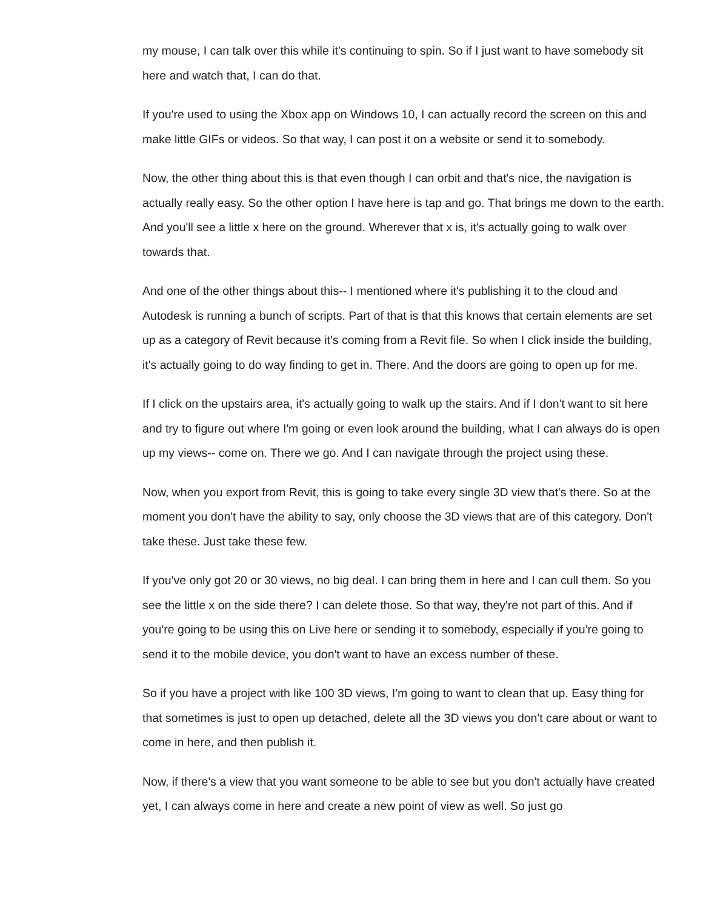my mouse, I can talk over this while it's continuing to spin. So if I just want to have somebody sit here and watch that, I can do that.
If you're used to using the Xbox app on Windows 10, I can actually record the screen on this and make little GIFs or videos. So that way, I can post it on a website or send it to somebody.
Now, the other thing about this is that even though I can orbit and that's nice, the navigation is actually really easy. So the other option I have here is tap and go. That brings me down to the earth. And you'll see a little x here on the ground. Wherever that x is, it's actually going to walk over towards that.
And one of the other things about this-- I mentioned where it's publishing it to the cloud and Autodesk is running a bunch of scripts. Part of that is that this knows that certain elements are set up as a category of Revit because it's coming from a Revit file. So when I click inside the building, it's actually going to do way finding to get in. There. And the doors are going to open up for me.
If I click on the upstairs area, it's actually going to walk up the stairs. And if I don't want to sit here and try to figure out where I'm going or even look around the building, what I can always do is open up my views-- come on. There we go. And I can navigate through the project using these.
Now, when you export from Revit, this is going to take every single 3D view that's there. So at the moment you don't have the ability to say, only choose the 3D views that are of this category. Don't take these. Just take these few.
If you've only got 20 or 30 views, no big deal. I can bring them in here and I can cull them. So you see the little x on the side there? I can delete those. So that way, they're not part of this. And if you're going to be using this on Live here or sending it to somebody, especially if you're going to send it to the mobile device, you don't want to have an excess number of these.
So if you have a project with like 100 3D views, I'm going to want to clean that up. Easy thing for that sometimes is just to open up detached, delete all the 3D views you don't care about or want to come in here, and then publish it.
Now, if there's a view that you want someone to be able to see but you don't actually have created yet, I can always come in here and create a new point of view as well. So just go